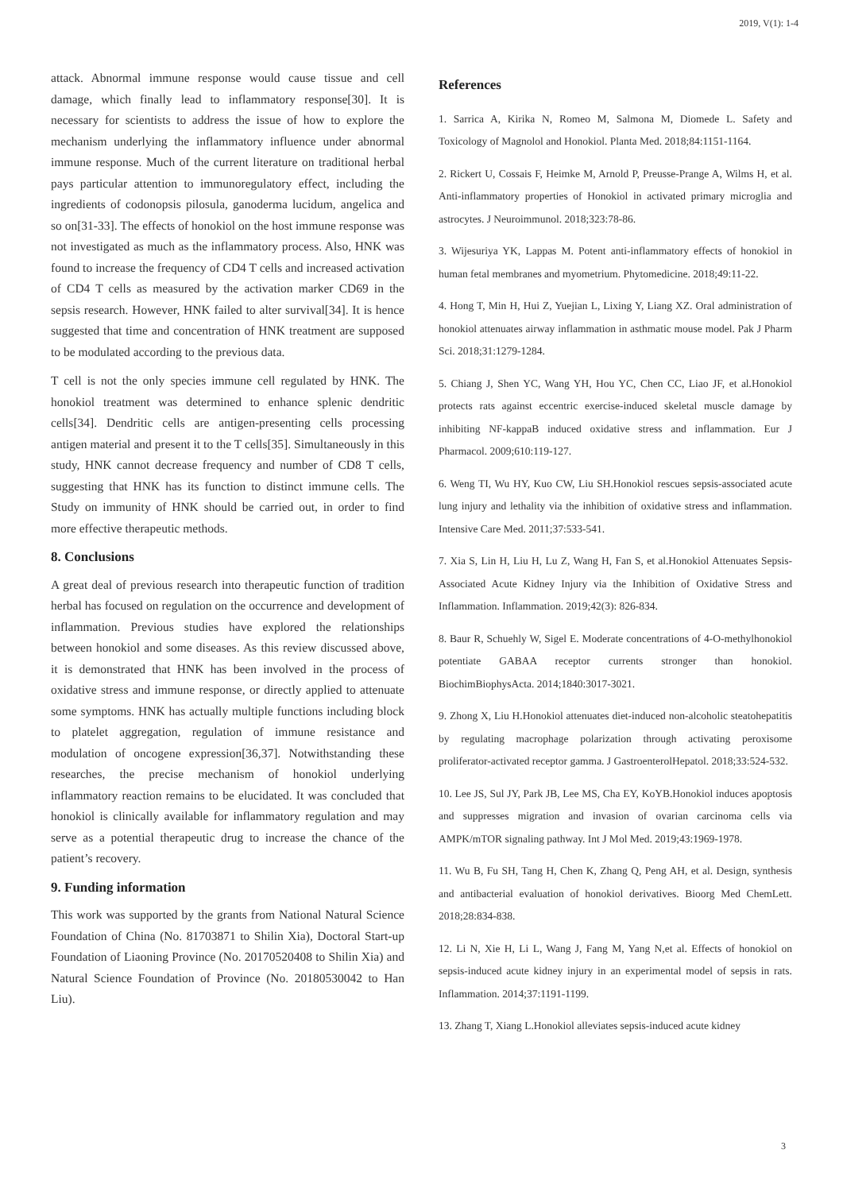2019, V(1): 1-4
attack. Abnormal immune response would cause tissue and cell damage, which finally lead to inflammatory response[30]. It is necessary for scientists to address the issue of how to explore the mechanism underlying the inflammatory influence under abnormal immune response. Much of the current literature on traditional herbal pays particular attention to immunoregulatory effect, including the ingredients of codonopsis pilosula, ganoderma lucidum, angelica and so on[31-33]. The effects of honokiol on the host immune response was not investigated as much as the inflammatory process. Also, HNK was found to increase the frequency of CD4 T cells and increased activation of CD4 T cells as measured by the activation marker CD69 in the sepsis research. However, HNK failed to alter survival[34]. It is hence suggested that time and concentration of HNK treatment are supposed to be modulated according to the previous data.
T cell is not the only species immune cell regulated by HNK. The honokiol treatment was determined to enhance splenic dendritic cells[34]. Dendritic cells are antigen-presenting cells processing antigen material and present it to the T cells[35]. Simultaneously in this study, HNK cannot decrease frequency and number of CD8 T cells, suggesting that HNK has its function to distinct immune cells. The Study on immunity of HNK should be carried out, in order to find more effective therapeutic methods.
8. Conclusions
A great deal of previous research into therapeutic function of tradition herbal has focused on regulation on the occurrence and development of inflammation. Previous studies have explored the relationships between honokiol and some diseases. As this review discussed above, it is demonstrated that HNK has been involved in the process of oxidative stress and immune response, or directly applied to attenuate some symptoms. HNK has actually multiple functions including block to platelet aggregation, regulation of immune resistance and modulation of oncogene expression[36,37]. Notwithstanding these researches, the precise mechanism of honokiol underlying inflammatory reaction remains to be elucidated. It was concluded that honokiol is clinically available for inflammatory regulation and may serve as a potential therapeutic drug to increase the chance of the patient’s recovery.
9. Funding information
This work was supported by the grants from National Natural Science Foundation of China (No. 81703871 to Shilin Xia), Doctoral Start-up Foundation of Liaoning Province (No. 20170520408 to Shilin Xia) and Natural Science Foundation of Province (No. 20180530042 to Han Liu).
References
1. Sarrica A, Kirika N, Romeo M, Salmona M, Diomede L. Safety and Toxicology of Magnolol and Honokiol. Planta Med. 2018;84:1151-1164.
2. Rickert U, Cossais F, Heimke M, Arnold P, Preusse-Prange A, Wilms H, et al. Anti-inflammatory properties of Honokiol in activated primary microglia and astrocytes. J Neuroimmunol. 2018;323:78-86.
3. Wijesuriya YK, Lappas M. Potent anti-inflammatory effects of honokiol in human fetal membranes and myometrium. Phytomedicine. 2018;49:11-22.
4. Hong T, Min H, Hui Z, Yuejian L, Lixing Y, Liang XZ. Oral administration of honokiol attenuates airway inflammation in asthmatic mouse model. Pak J Pharm Sci. 2018;31:1279-1284.
5. Chiang J, Shen YC, Wang YH, Hou YC, Chen CC, Liao JF, et al.Honokiol protects rats against eccentric exercise-induced skeletal muscle damage by inhibiting NF-kappaB induced oxidative stress and inflammation. Eur J Pharmacol. 2009;610:119-127.
6. Weng TI, Wu HY, Kuo CW, Liu SH.Honokiol rescues sepsis-associated acute lung injury and lethality via the inhibition of oxidative stress and inflammation. Intensive Care Med. 2011;37:533-541.
7. Xia S, Lin H, Liu H, Lu Z, Wang H, Fan S, et al.Honokiol Attenuates Sepsis-Associated Acute Kidney Injury via the Inhibition of Oxidative Stress and Inflammation. Inflammation. 2019;42(3): 826-834.
8. Baur R, Schuehly W, Sigel E. Moderate concentrations of 4-O-methylhonokiol potentiate GABAA receptor currents stronger than honokiol. BiochimBiophysActa. 2014;1840:3017-3021.
9. Zhong X, Liu H.Honokiol attenuates diet-induced non-alcoholic steatohepatitis by regulating macrophage polarization through activating peroxisome proliferator-activated receptor gamma. J GastroenterolHepatol. 2018;33:524-532.
10. Lee JS, Sul JY, Park JB, Lee MS, Cha EY, KoYB.Honokiol induces apoptosis and suppresses migration and invasion of ovarian carcinoma cells via AMPK/mTOR signaling pathway. Int J Mol Med. 2019;43:1969-1978.
11. Wu B, Fu SH, Tang H, Chen K, Zhang Q, Peng AH, et al. Design, synthesis and antibacterial evaluation of honokiol derivatives. Bioorg Med ChemLett. 2018;28:834-838.
12. Li N, Xie H, Li L, Wang J, Fang M, Yang N,et al. Effects of honokiol on sepsis-induced acute kidney injury in an experimental model of sepsis in rats. Inflammation. 2014;37:1191-1199.
13. Zhang T, Xiang L.Honokiol alleviates sepsis-induced acute kidney
3